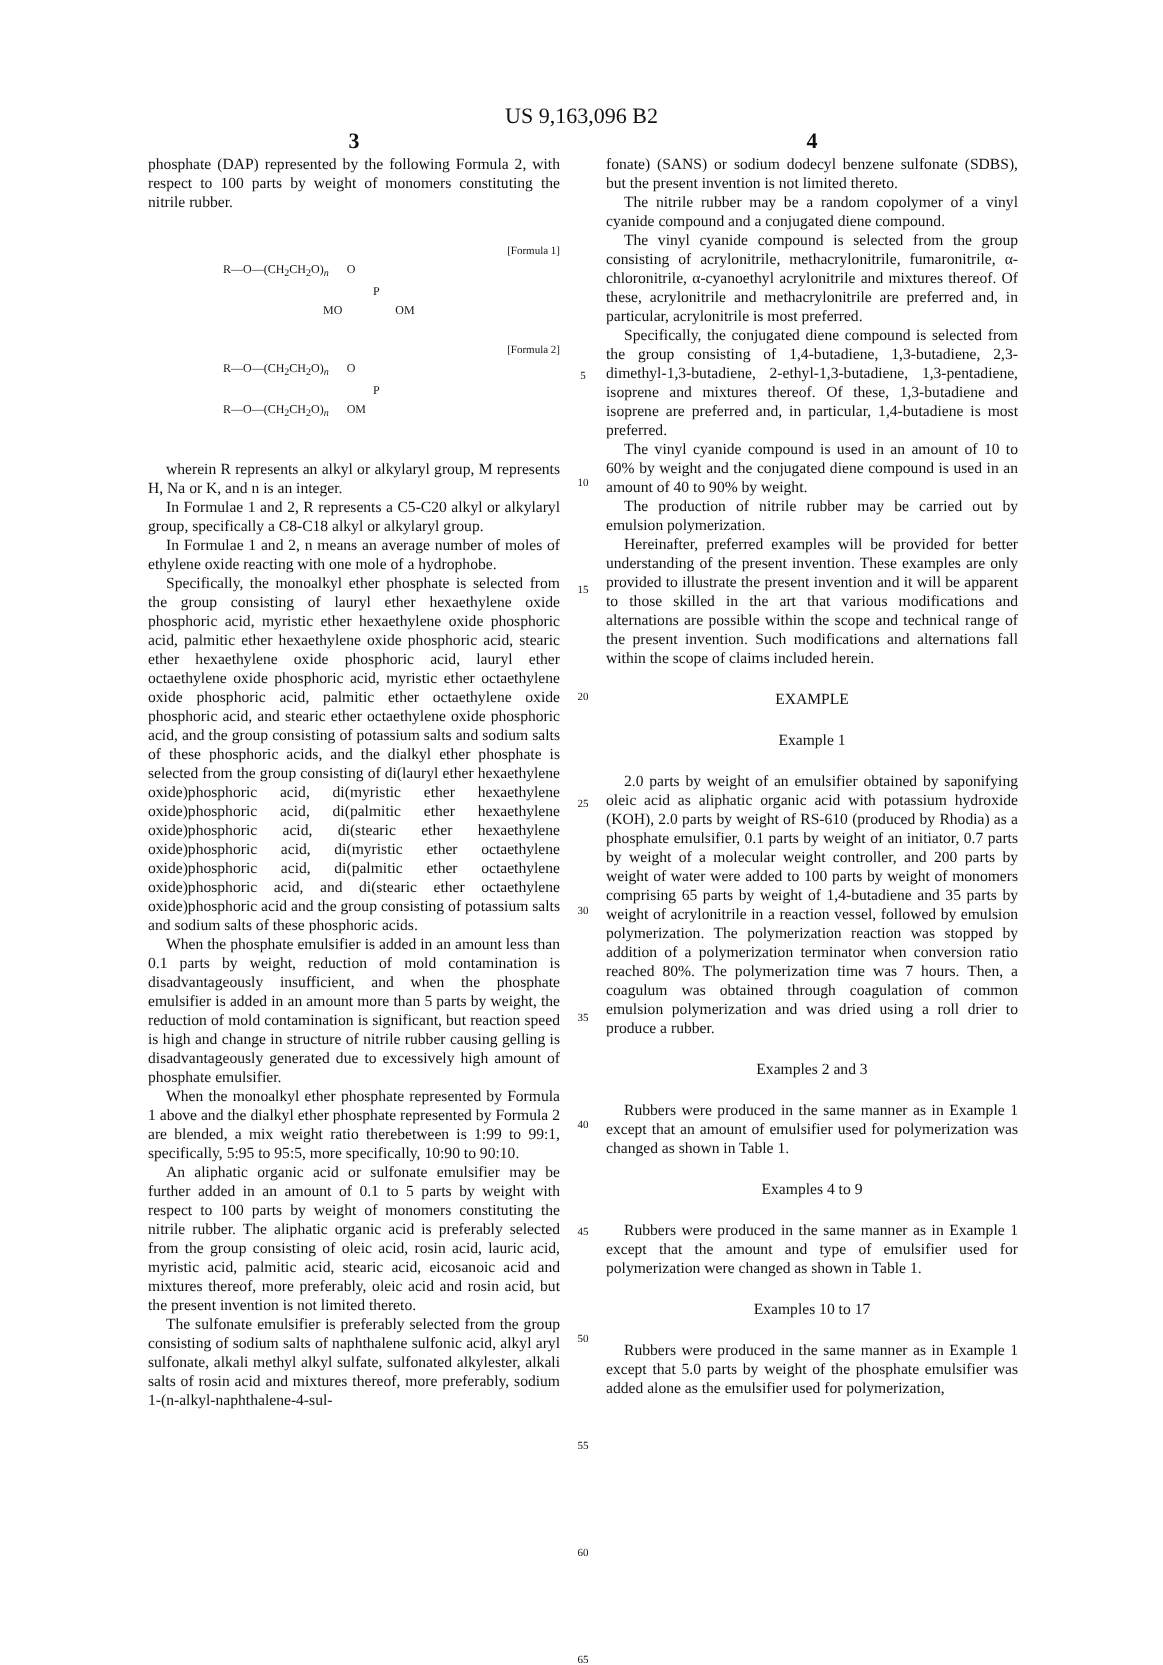US 9,163,096 B2
3
phosphate (DAP) represented by the following Formula 2, with respect to 100 parts by weight of monomers constituting the nitrile rubber.
[Formula 1]
R—O—(CH<sub>2</sub>CH<sub>2</sub>O)<sub>n</sub> O
P
MO OM
[Formula 2]
R—O—(CH<sub>2</sub>CH<sub>2</sub>O)<sub>n</sub> O
P
R—O—(CH<sub>2</sub>CH<sub>2</sub>O)<sub>n</sub> OM
wherein R represents an alkyl or alkylaryl group, M represents H, Na or K, and n is an integer.
In Formulae 1 and 2, R represents a C5-C20 alkyl or alkylaryl group, specifically a C8-C18 alkyl or alkylaryl group.
In Formulae 1 and 2, n means an average number of moles of ethylene oxide reacting with one mole of a hydrophobe.
Specifically, the monoalkyl ether phosphate is selected from the group consisting of lauryl ether hexaethylene oxide phosphoric acid, myristic ether hexaethylene oxide phosphoric acid, palmitic ether hexaethylene oxide phosphoric acid, stearic ether hexaethylene oxide phosphoric acid, lauryl ether octaethylene oxide phosphoric acid, myristic ether octaethylene oxide phosphoric acid, palmitic ether octaethylene oxide phosphoric acid, and stearic ether octaethylene oxide phosphoric acid, and the group consisting of potassium salts and sodium salts of these phosphoric acids, and the dialkyl ether phosphate is selected from the group consisting of di(lauryl ether hexaethylene oxide)phosphoric acid, di(myristic ether hexaethylene oxide)phosphoric acid, di(palmitic ether hexaethylene oxide)phosphoric acid, di(stearic ether hexaethylene oxide)phosphoric acid, di(myristic ether octaethylene oxide)phosphoric acid, di(palmitic ether octaethylene oxide)phosphoric acid, and di(stearic ether octaethylene oxide)phosphoric acid and the group consisting of potassium salts and sodium salts of these phosphoric acids.
When the phosphate emulsifier is added in an amount less than 0.1 parts by weight, reduction of mold contamination is disadvantageously insufficient, and when the phosphate emulsifier is added in an amount more than 5 parts by weight, the reduction of mold contamination is significant, but reaction speed is high and change in structure of nitrile rubber causing gelling is disadvantageously generated due to excessively high amount of phosphate emulsifier.
When the monoalkyl ether phosphate represented by Formula 1 above and the dialkyl ether phosphate represented by Formula 2 are blended, a mix weight ratio therebetween is 1:99 to 99:1, specifically, 5:95 to 95:5, more specifically, 10:90 to 90:10.
An aliphatic organic acid or sulfonate emulsifier may be further added in an amount of 0.1 to 5 parts by weight with respect to 100 parts by weight of monomers constituting the nitrile rubber. The aliphatic organic acid is preferably selected from the group consisting of oleic acid, rosin acid, lauric acid, myristic acid, palmitic acid, stearic acid, eicosanoic acid and mixtures thereof, more preferably, oleic acid and rosin acid, but the present invention is not limited thereto.
The sulfonate emulsifier is preferably selected from the group consisting of sodium salts of naphthalene sulfonic acid, alkyl aryl sulfonate, alkali methyl alkyl sulfate, sulfonated alkylester, alkali salts of rosin acid and mixtures thereof, more preferably, sodium 1-(n-alkyl-naphthalene-4-sul-
5
10
15
20
25
30
35
40
45
50
55
60
65
4
fonate) (SANS) or sodium dodecyl benzene sulfonate (SDBS), but the present invention is not limited thereto.
The nitrile rubber may be a random copolymer of a vinyl cyanide compound and a conjugated diene compound.
The vinyl cyanide compound is selected from the group consisting of acrylonitrile, methacrylonitrile, fumaronitrile, α-chloronitrile, α-cyanoethyl acrylonitrile and mixtures thereof. Of these, acrylonitrile and methacrylonitrile are preferred and, in particular, acrylonitrile is most preferred.
Specifically, the conjugated diene compound is selected from the group consisting of 1,4-butadiene, 1,3-butadiene, 2,3-dimethyl-1,3-butadiene, 2-ethyl-1,3-butadiene, 1,3-pentadiene, isoprene and mixtures thereof. Of these, 1,3-butadiene and isoprene are preferred and, in particular, 1,4-butadiene is most preferred.
The vinyl cyanide compound is used in an amount of 10 to 60% by weight and the conjugated diene compound is used in an amount of 40 to 90% by weight.
The production of nitrile rubber may be carried out by emulsion polymerization.
Hereinafter, preferred examples will be provided for better understanding of the present invention. These examples are only provided to illustrate the present invention and it will be apparent to those skilled in the art that various modifications and alternations are possible within the scope and technical range of the present invention. Such modifications and alternations fall within the scope of claims included herein.
EXAMPLE
Example 1
2.0 parts by weight of an emulsifier obtained by saponifying oleic acid as aliphatic organic acid with potassium hydroxide (KOH), 2.0 parts by weight of RS-610 (produced by Rhodia) as a phosphate emulsifier, 0.1 parts by weight of an initiator, 0.7 parts by weight of a molecular weight controller, and 200 parts by weight of water were added to 100 parts by weight of monomers comprising 65 parts by weight of 1,4-butadiene and 35 parts by weight of acrylonitrile in a reaction vessel, followed by emulsion polymerization. The polymerization reaction was stopped by addition of a polymerization terminator when conversion ratio reached 80%. The polymerization time was 7 hours. Then, a coagulum was obtained through coagulation of common emulsion polymerization and was dried using a roll drier to produce a rubber.
Examples 2 and 3
Rubbers were produced in the same manner as in Example 1 except that an amount of emulsifier used for polymerization was changed as shown in Table 1.
Examples 4 to 9
Rubbers were produced in the same manner as in Example 1 except that the amount and type of emulsifier used for polymerization were changed as shown in Table 1.
Examples 10 to 17
Rubbers were produced in the same manner as in Example 1 except that 5.0 parts by weight of the phosphate emulsifier was added alone as the emulsifier used for polymerization,